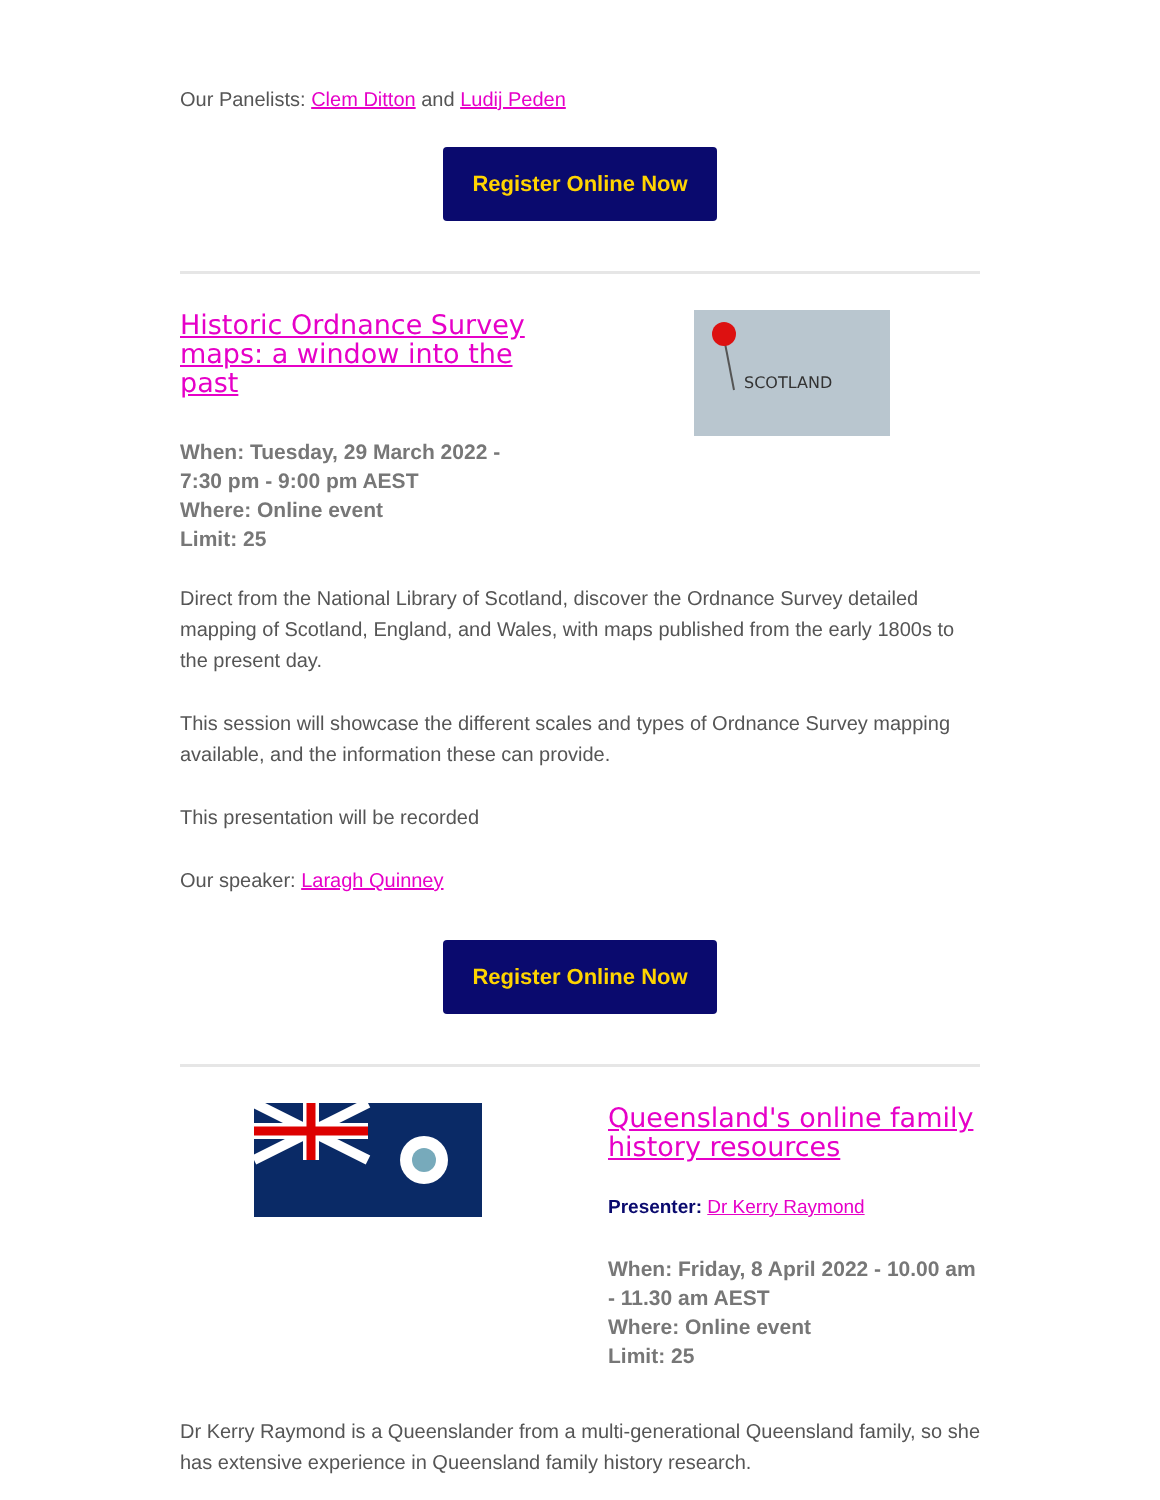Our Panelists: Clem Ditton and Ludij Peden
Register Online Now
Historic Ordnance Survey maps: a window into the past
When: Tuesday, 29 March 2022 - 7:30 pm - 9:00 pm AEST
Where: Online event
Limit: 25
SCOTLAND
Direct from the National Library of Scotland, discover the Ordnance Survey detailed mapping of Scotland, England, and Wales, with maps published from the early 1800s to the present day.
This session will showcase the different scales and types of Ordnance Survey mapping available, and the information these can provide.
This presentation will be recorded
Our speaker: Laragh Quinney
Register Online Now
Queensland's online family history resources
Presenter: Dr Kerry Raymond
When: Friday, 8 April 2022 - 10.00 am - 11.30 am AEST
Where: Online event
Limit: 25
Dr Kerry Raymond is a Queenslander from a multi-generational Queensland family, so she has extensive experience in Queensland family history research.